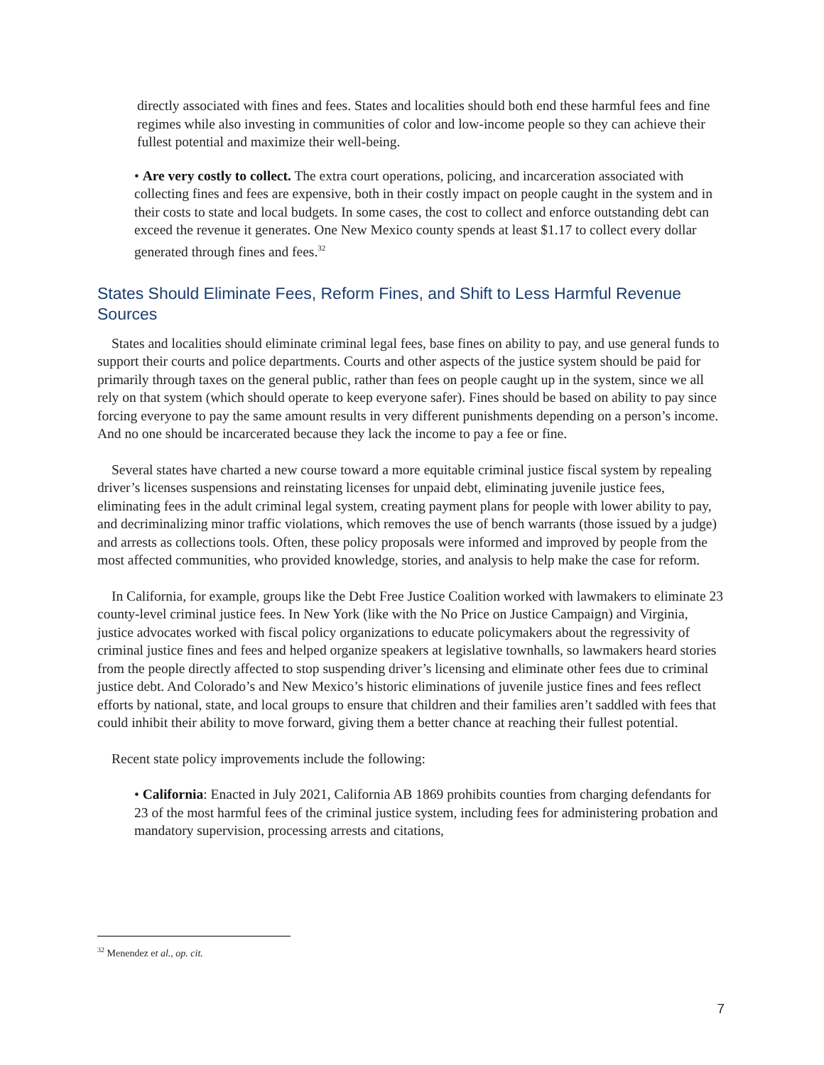directly associated with fines and fees. States and localities should both end these harmful fees and fine regimes while also investing in communities of color and low-income people so they can achieve their fullest potential and maximize their well-being.
• Are very costly to collect. The extra court operations, policing, and incarceration associated with collecting fines and fees are expensive, both in their costly impact on people caught in the system and in their costs to state and local budgets. In some cases, the cost to collect and enforce outstanding debt can exceed the revenue it generates. One New Mexico county spends at least $1.17 to collect every dollar generated through fines and fees.<sup>32</sup>
States Should Eliminate Fees, Reform Fines, and Shift to Less Harmful Revenue Sources
States and localities should eliminate criminal legal fees, base fines on ability to pay, and use general funds to support their courts and police departments. Courts and other aspects of the justice system should be paid for primarily through taxes on the general public, rather than fees on people caught up in the system, since we all rely on that system (which should operate to keep everyone safer). Fines should be based on ability to pay since forcing everyone to pay the same amount results in very different punishments depending on a person’s income. And no one should be incarcerated because they lack the income to pay a fee or fine.
Several states have charted a new course toward a more equitable criminal justice fiscal system by repealing driver’s licenses suspensions and reinstating licenses for unpaid debt, eliminating juvenile justice fees, eliminating fees in the adult criminal legal system, creating payment plans for people with lower ability to pay, and decriminalizing minor traffic violations, which removes the use of bench warrants (those issued by a judge) and arrests as collections tools. Often, these policy proposals were informed and improved by people from the most affected communities, who provided knowledge, stories, and analysis to help make the case for reform.
In California, for example, groups like the Debt Free Justice Coalition worked with lawmakers to eliminate 23 county-level criminal justice fees. In New York (like with the No Price on Justice Campaign) and Virginia, justice advocates worked with fiscal policy organizations to educate policymakers about the regressivity of criminal justice fines and fees and helped organize speakers at legislative townhalls, so lawmakers heard stories from the people directly affected to stop suspending driver’s licensing and eliminate other fees due to criminal justice debt. And Colorado’s and New Mexico’s historic eliminations of juvenile justice fines and fees reflect efforts by national, state, and local groups to ensure that children and their families aren’t saddled with fees that could inhibit their ability to move forward, giving them a better chance at reaching their fullest potential.
Recent state policy improvements include the following:
• California: Enacted in July 2021, California AB 1869 prohibits counties from charging defendants for 23 of the most harmful fees of the criminal justice system, including fees for administering probation and mandatory supervision, processing arrests and citations,
<sup>32</sup> Menendez et al., op. cit.
7